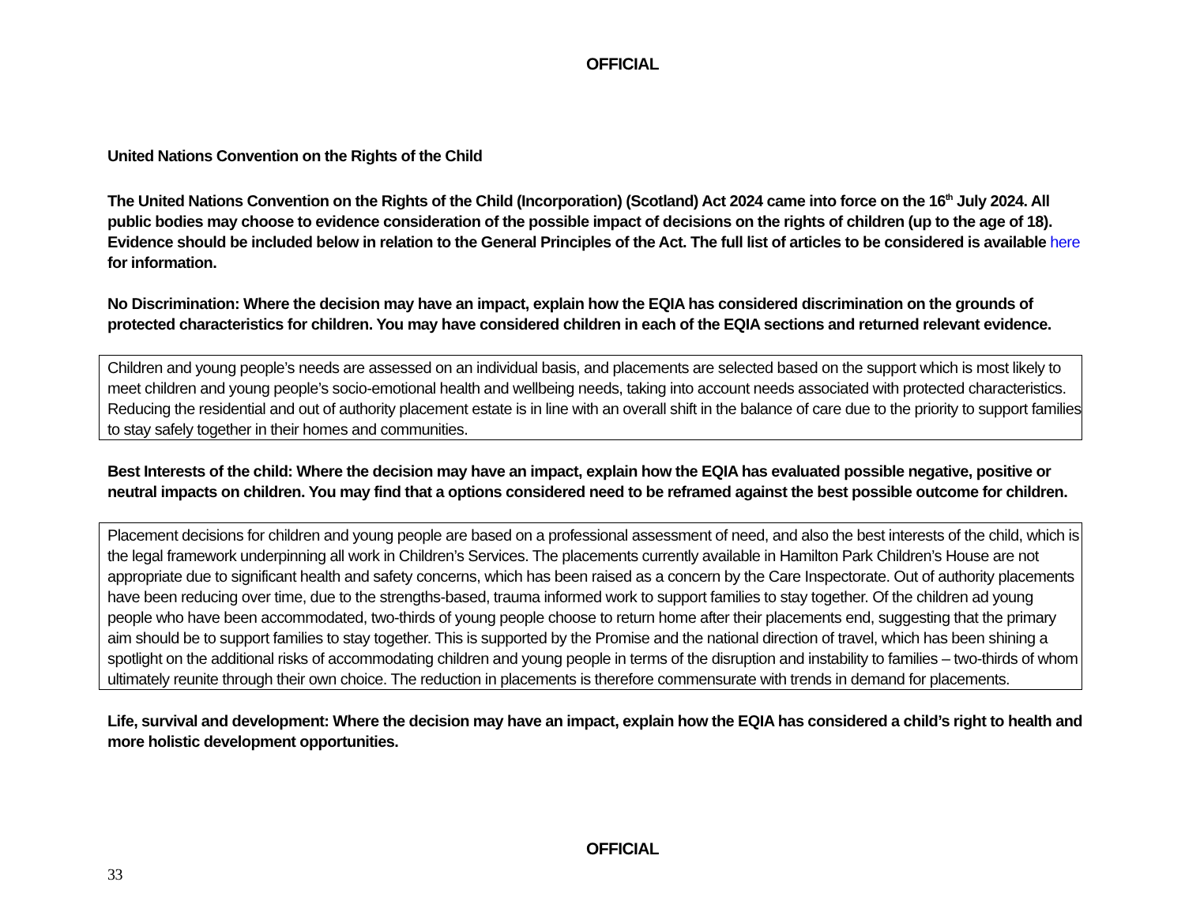OFFICIAL
United Nations Convention on the Rights of the Child
The United Nations Convention on the Rights of the Child (Incorporation) (Scotland) Act 2024 came into force on the 16<sup>th</sup> July 2024. All public bodies may choose to evidence consideration of the possible impact of decisions on the rights of children (up to the age of 18). Evidence should be included below in relation to the General Principles of the Act. The full list of articles to be considered is available here for information.
No Discrimination: Where the decision may have an impact, explain how the EQIA has considered discrimination on the grounds of protected characteristics for children. You may have considered children in each of the EQIA sections and returned relevant evidence.
Children and young people’s needs are assessed on an individual basis, and placements are selected based on the support which is most likely to meet children and young people’s socio-emotional health and wellbeing needs, taking into account needs associated with protected characteristics. Reducing the residential and out of authority placement estate is in line with an overall shift in the balance of care due to the priority to support families to stay safely together in their homes and communities.
Best Interests of the child: Where the decision may have an impact, explain how the EQIA has evaluated possible negative, positive or neutral impacts on children. You may find that a options considered need to be reframed against the best possible outcome for children.
Placement decisions for children and young people are based on a professional assessment of need, and also the best interests of the child, which is the legal framework underpinning all work in Children’s Services. The placements currently available in Hamilton Park Children’s House are not appropriate due to significant health and safety concerns, which has been raised as a concern by the Care Inspectorate. Out of authority placements have been reducing over time, due to the strengths-based, trauma informed work to support families to stay together. Of the children ad young people who have been accommodated, two-thirds of young people choose to return home after their placements end, suggesting that the primary aim should be to support families to stay together. This is supported by the Promise and the national direction of travel, which has been shining a spotlight on the additional risks of accommodating children and young people in terms of the disruption and instability to families – two-thirds of whom ultimately reunite through their own choice. The reduction in placements is therefore commensurate with trends in demand for placements.
Life, survival and development: Where the decision may have an impact, explain how the EQIA has considered a child’s right to health and more holistic development opportunities.
OFFICIAL
33